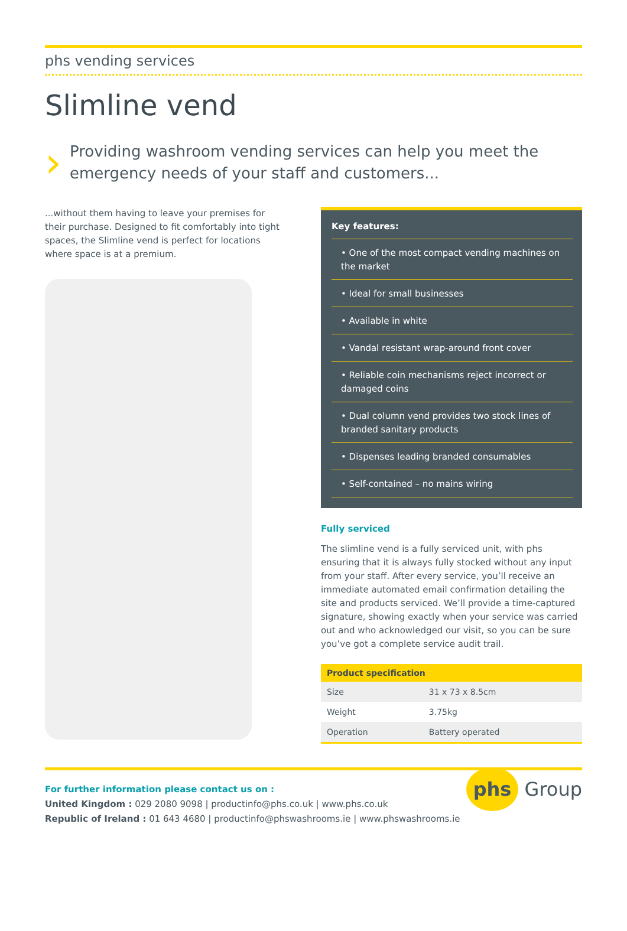phs vending services
Slimline vend
›
Providing washroom vending services can help you meet the emergency needs of your staff and customers...
...without them having to leave your premises for their purchase. Designed to fit comfortably into tight spaces, the Slimline vend is perfect for locations where space is at a premium.
Key features:
• One of the most compact vending machines on the market
• Ideal for small businesses
• Available in white
• Vandal resistant wrap-around front cover
• Reliable coin mechanisms reject incorrect or damaged coins
• Dual column vend provides two stock lines of branded sanitary products
• Dispenses leading branded consumables
• Self-contained – no mains wiring
Fully serviced
The slimline vend is a fully serviced unit, with phs ensuring that it is always fully stocked without any input from your staff. After every service, you’ll receive an immediate automated email confirmation detailing the site and products serviced. We’ll provide a time-captured signature, showing exactly when your service was carried out and who acknowledged our visit, so you can be sure you’ve got a complete service audit trail.
| Product specification | |
| --- | --- |
| Size | 31 x 73 x 8.5cm |
| Weight | 3.75kg |
| Operation | Battery operated |
For further information please contact us on :
United Kingdom : 029 2080 9098 | productinfo@phs.co.uk | www.phs.co.uk
Republic of Ireland : 01 643 4680 | productinfo@phswashrooms.ie | www.phswashrooms.ie
phs Group